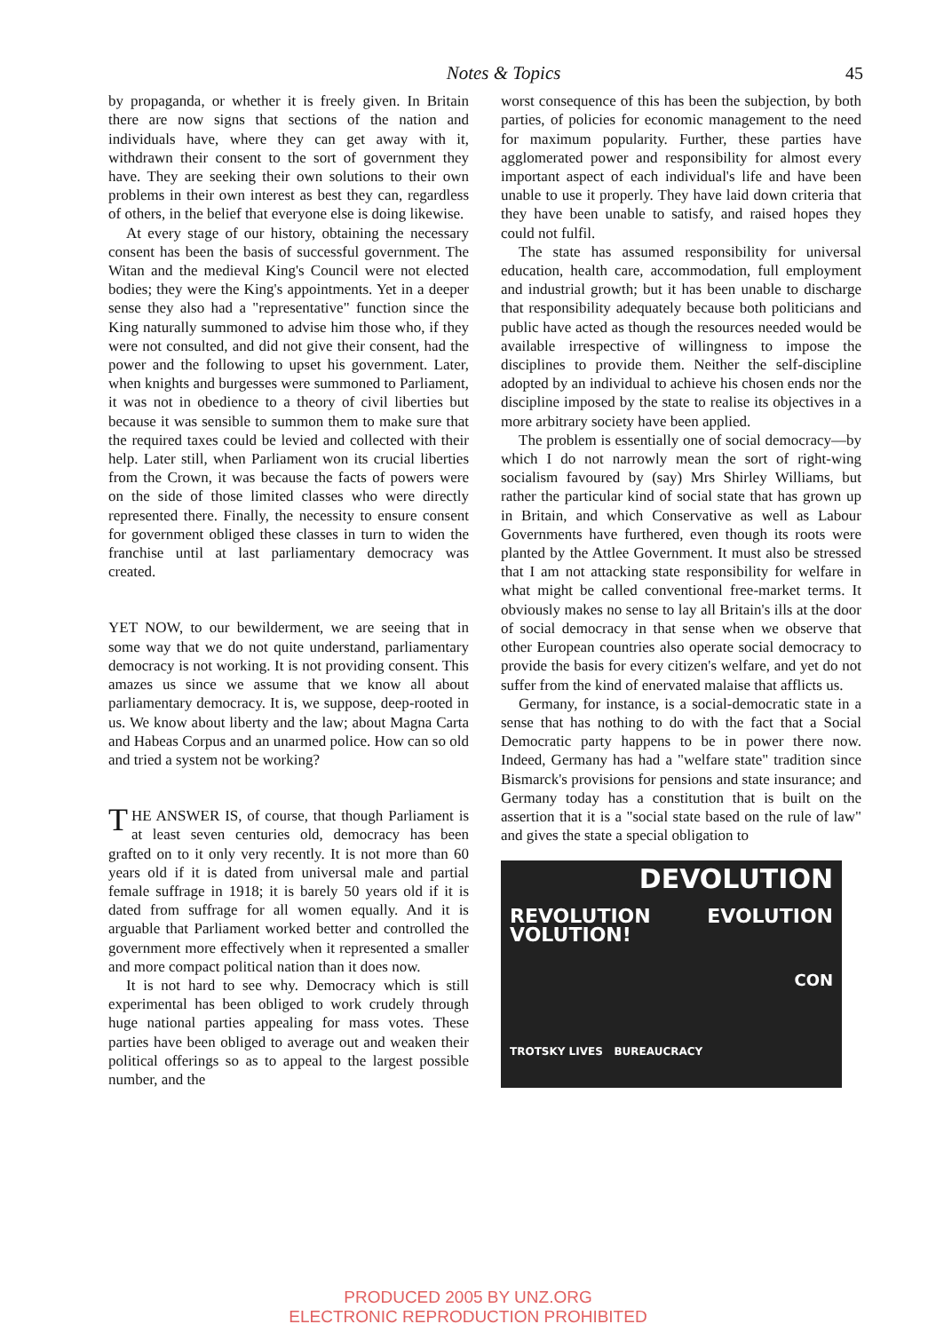Notes & Topics 45
by propaganda, or whether it is freely given. In Britain there are now signs that sections of the nation and individuals have, where they can get away with it, withdrawn their consent to the sort of government they have. They are seeking their own solutions to their own problems in their own interest as best they can, regardless of others, in the belief that everyone else is doing likewise.
At every stage of our history, obtaining the necessary consent has been the basis of successful government. The Witan and the medieval King's Council were not elected bodies; they were the King's appointments. Yet in a deeper sense they also had a "representative" function since the King naturally summoned to advise him those who, if they were not consulted, and did not give their consent, had the power and the following to upset his government. Later, when knights and burgesses were summoned to Parliament, it was not in obedience to a theory of civil liberties but because it was sensible to summon them to make sure that the required taxes could be levied and collected with their help. Later still, when Parliament won its crucial liberties from the Crown, it was because the facts of powers were on the side of those limited classes who were directly represented there. Finally, the necessity to ensure consent for government obliged these classes in turn to widen the franchise until at last parliamentary democracy was created.
YET NOW, to our bewilderment, we are seeing that in some way that we do not quite understand, parliamentary democracy is not working. It is not providing consent. This amazes us since we assume that we know all about parliamentary democracy. It is, we suppose, deep-rooted in us. We know about liberty and the law; about Magna Carta and Habeas Corpus and an unarmed police. How can so old and tried a system not be working?
THE ANSWER IS, of course, that though Parliament is at least seven centuries old, democracy has been grafted on to it only very recently. It is not more than 60 years old if it is dated from universal male and partial female suffrage in 1918; it is barely 50 years old if it is dated from suffrage for all women equally. And it is arguable that Parliament worked better and controlled the government more effectively when it represented a smaller and more compact political nation than it does now.
It is not hard to see why. Democracy which is still experimental has been obliged to work crudely through huge national parties appealing for mass votes. These parties have been obliged to average out and weaken their political offerings so as to appeal to the largest possible number, and the
worst consequence of this has been the subjection, by both parties, of policies for economic management to the need for maximum popularity. Further, these parties have agglomerated power and responsibility for almost every important aspect of each individual's life and have been unable to use it properly. They have laid down criteria that they have been unable to satisfy, and raised hopes they could not fulfil.
The state has assumed responsibility for universal education, health care, accommodation, full employment and industrial growth; but it has been unable to discharge that responsibility adequately because both politicians and public have acted as though the resources needed would be available irrespective of willingness to impose the disciplines to provide them. Neither the self-discipline adopted by an individual to achieve his chosen ends nor the discipline imposed by the state to realise its objectives in a more arbitrary society have been applied.
The problem is essentially one of social democracy—by which I do not narrowly mean the sort of right-wing socialism favoured by (say) Mrs Shirley Williams, but rather the particular kind of social state that has grown up in Britain, and which Conservative as well as Labour Governments have furthered, even though its roots were planted by the Attlee Government. It must also be stressed that I am not attacking state responsibility for welfare in what might be called conventional free-market terms. It obviously makes no sense to lay all Britain's ills at the door of social democracy in that sense when we observe that other European countries also operate social democracy to provide the basis for every citizen's welfare, and yet do not suffer from the kind of enervated malaise that afflicts us.
Germany, for instance, is a social-democratic state in a sense that has nothing to do with the fact that a Social Democratic party happens to be in power there now. Indeed, Germany has had a "welfare state" tradition since Bismarck's provisions for pensions and state insurance; and Germany today has a constitution that is built on the assertion that it is a "social state based on the rule of law" and gives the state a special obligation to
DEVOLUTION
REVOLUTION EVOLUTION VOLUTION!
CON
TROTSKY LIVES BUREAUCRACY
PRODUCED 2005 BY UNZ.ORG
ELECTRONIC REPRODUCTION PROHIBITED